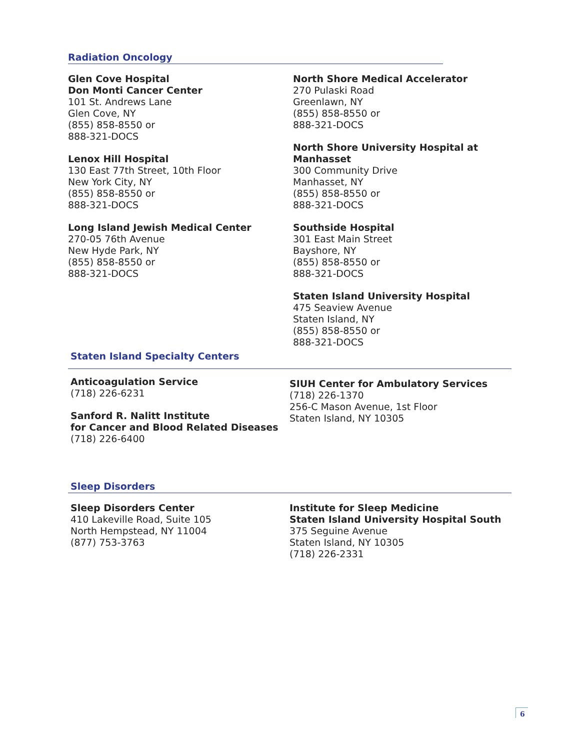Radiation Oncology
Glen Cove Hospital
Don Monti Cancer Center
101 St. Andrews Lane
Glen Cove, NY
(855) 858-8550 or
888-321-DOCS
Lenox Hill Hospital
130 East 77th Street, 10th Floor
New York City, NY
(855) 858-8550 or
888-321-DOCS
Long Island Jewish Medical Center
270-05 76th Avenue
New Hyde Park, NY
(855) 858-8550 or
888-321-DOCS
North Shore Medical Accelerator
270 Pulaski Road
Greenlawn, NY
(855) 858-8550 or
888-321-DOCS
North Shore University Hospital at Manhasset
300 Community Drive
Manhasset, NY
(855) 858-8550 or
888-321-DOCS
Southside Hospital
301 East Main Street
Bayshore, NY
(855) 858-8550 or
888-321-DOCS
Staten Island University Hospital
475 Seaview Avenue
Staten Island, NY
(855) 858-8550 or
888-321-DOCS
Staten Island Specialty Centers
Anticoagulation Service
(718) 226-6231
Sanford R. Nalitt Institute
for Cancer and Blood Related Diseases
(718) 226-6400
SIUH Center for Ambulatory Services
(718) 226-1370
256-C Mason Avenue, 1st Floor
Staten Island, NY 10305
Sleep Disorders
Sleep Disorders Center
410 Lakeville Road, Suite 105
North Hempstead, NY 11004
(877) 753-3763
Institute for Sleep Medicine
Staten Island University Hospital South
375 Seguine Avenue
Staten Island, NY 10305
(718) 226-2331
6